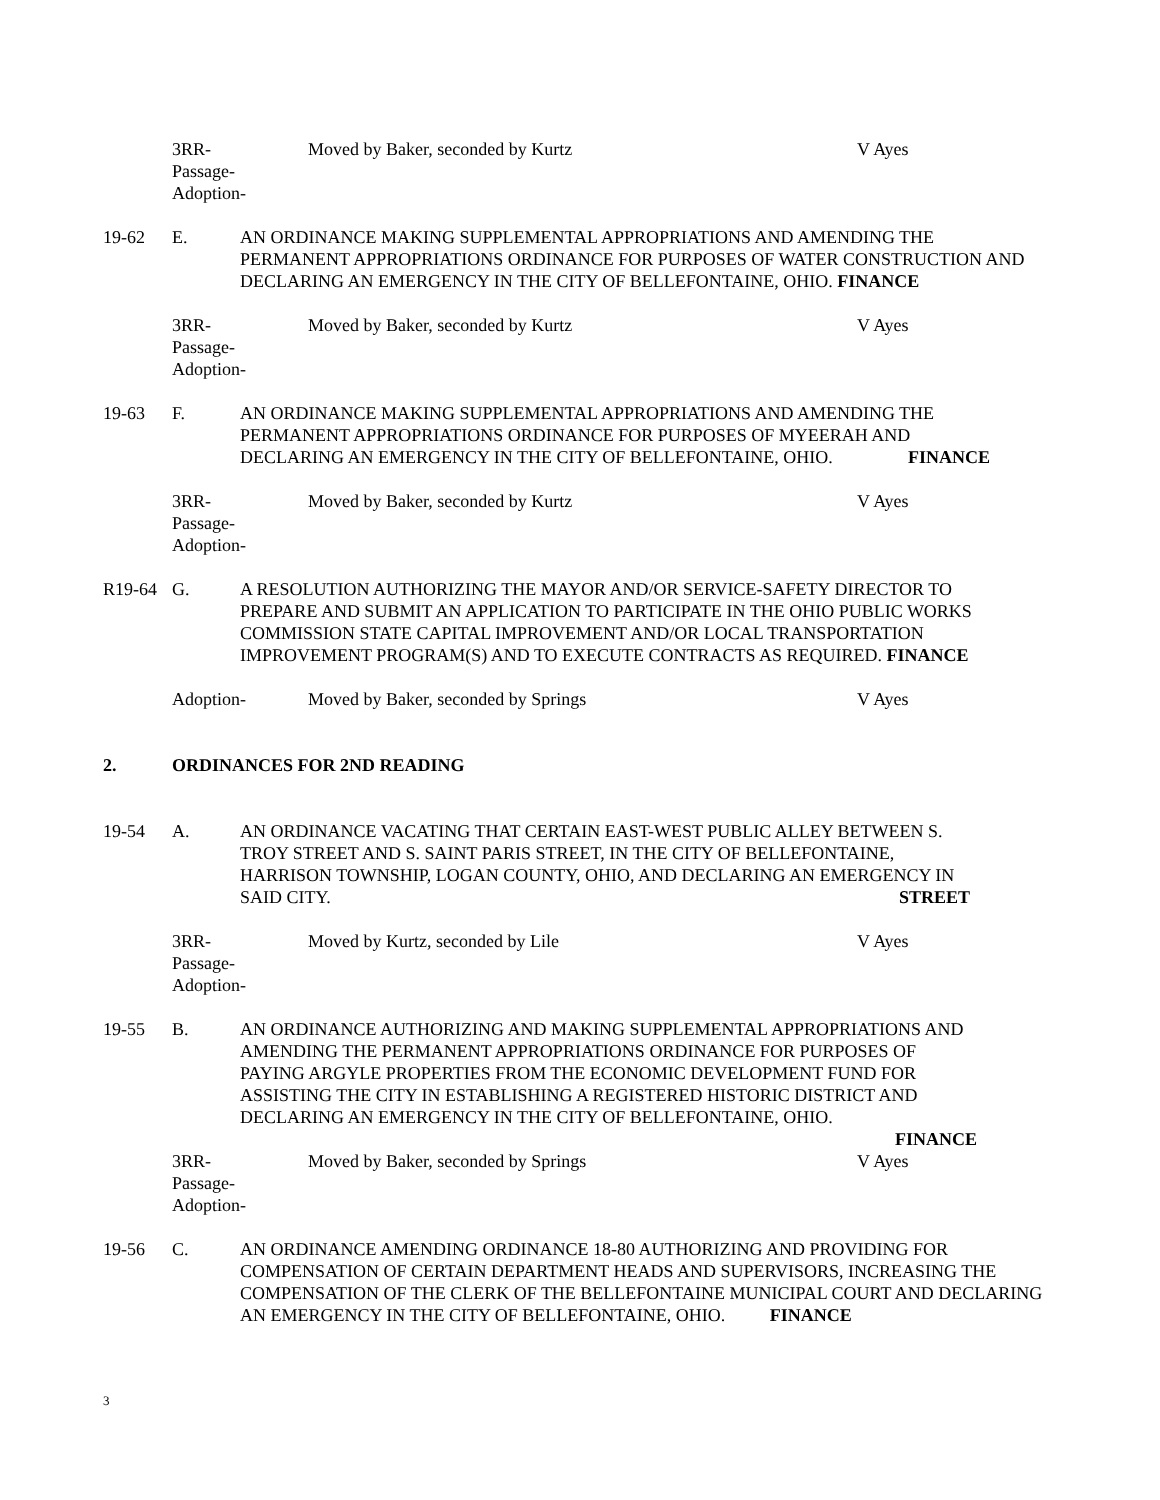3RR-
Passage-
Adoption-
Moved by Baker, seconded by Kurtz V Ayes
19-62 E. AN ORDINANCE MAKING SUPPLEMENTAL APPROPRIATIONS AND AMENDING THE PERMANENT APPROPRIATIONS ORDINANCE FOR PURPOSES OF WATER CONSTRUCTION AND DECLARING AN EMERGENCY IN THE CITY OF BELLEFONTAINE, OHIO. FINANCE
3RR-
Passage-
Adoption-
Moved by Baker, seconded by Kurtz V Ayes
19-63 F. AN ORDINANCE MAKING SUPPLEMENTAL APPROPRIATIONS AND AMENDING THE PERMANENT APPROPRIATIONS ORDINANCE FOR PURPOSES OF MYEERAH AND DECLARING AN EMERGENCY IN THE CITY OF BELLEFONTAINE, OHIO. FINANCE
3RR-
Passage-
Adoption-
Moved by Baker, seconded by Kurtz V Ayes
R19-64 G. A RESOLUTION AUTHORIZING THE MAYOR AND/OR SERVICE-SAFETY DIRECTOR TO PREPARE AND SUBMIT AN APPLICATION TO PARTICIPATE IN THE OHIO PUBLIC WORKS COMMISSION STATE CAPITAL IMPROVEMENT AND/OR LOCAL TRANSPORTATION IMPROVEMENT PROGRAM(S) AND TO EXECUTE CONTRACTS AS REQUIRED. FINANCE
Adoption- Moved by Baker, seconded by Springs V Ayes
2. ORDINANCES FOR 2ND READING
19-54 A. AN ORDINANCE VACATING THAT CERTAIN EAST-WEST PUBLIC ALLEY BETWEEN S. TROY STREET AND S. SAINT PARIS STREET, IN THE CITY OF BELLEFONTAINE, HARRISON TOWNSHIP, LOGAN COUNTY, OHIO, AND DECLARING AN EMERGENCY IN SAID CITY. STREET
3RR-
Passage-
Adoption-
Moved by Kurtz, seconded by Lile V Ayes
19-55 B. AN ORDINANCE AUTHORIZING AND MAKING SUPPLEMENTAL APPROPRIATIONS AND AMENDING THE PERMANENT APPROPRIATIONS ORDINANCE FOR PURPOSES OF PAYING ARGYLE PROPERTIES FROM THE ECONOMIC DEVELOPMENT FUND FOR ASSISTING THE CITY IN ESTABLISHING A REGISTERED HISTORIC DISTRICT AND DECLARING AN EMERGENCY IN THE CITY OF BELLEFONTAINE, OHIO.
FINANCE
3RR-
Passage-
Adoption-
Moved by Baker, seconded by Springs V Ayes
19-56 C. AN ORDINANCE AMENDING ORDINANCE 18-80 AUTHORIZING AND PROVIDING FOR COMPENSATION OF CERTAIN DEPARTMENT HEADS AND SUPERVISORS, INCREASING THE COMPENSATION OF THE CLERK OF THE BELLEFONTAINE MUNICIPAL COURT AND DECLARING AN EMERGENCY IN THE CITY OF BELLEFONTAINE, OHIO. FINANCE
3